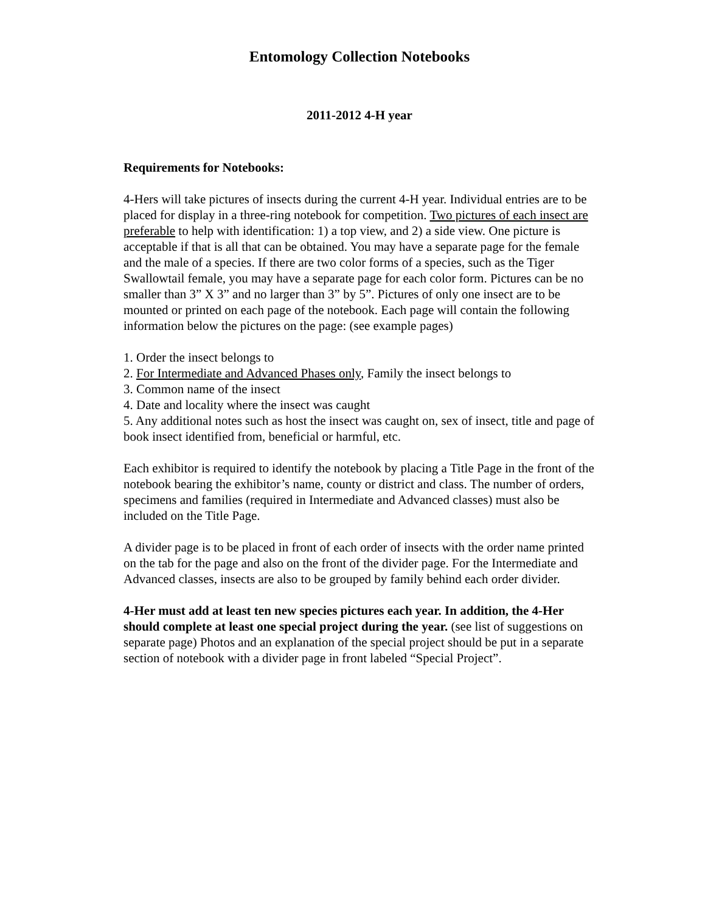Entomology Collection Notebooks
2011-2012 4-H year
Requirements for Notebooks:
4-Hers will take pictures of insects during the current 4-H year. Individual entries are to be placed for display in a three-ring notebook for competition. Two pictures of each insect are preferable to help with identification: 1) a top view, and 2) a side view. One picture is acceptable if that is all that can be obtained. You may have a separate page for the female and the male of a species. If there are two color forms of a species, such as the Tiger Swallowtail female, you may have a separate page for each color form. Pictures can be no smaller than 3” X 3” and no larger than 3” by 5”. Pictures of only one insect are to be mounted or printed on each page of the notebook. Each page will contain the following information below the pictures on the page: (see example pages)
1. Order the insect belongs to
2. For Intermediate and Advanced Phases only, Family the insect belongs to
3. Common name of the insect
4. Date and locality where the insect was caught
5. Any additional notes such as host the insect was caught on, sex of insect, title and page of book insect identified from, beneficial or harmful, etc.
Each exhibitor is required to identify the notebook by placing a Title Page in the front of the notebook bearing the exhibitor’s name, county or district and class. The number of orders, specimens and families (required in Intermediate and Advanced classes) must also be included on the Title Page.
A divider page is to be placed in front of each order of insects with the order name printed on the tab for the page and also on the front of the divider page. For the Intermediate and Advanced classes, insects are also to be grouped by family behind each order divider.
4-Her must add at least ten new species pictures each year. In addition, the 4-Her should complete at least one special project during the year. (see list of suggestions on separate page) Photos and an explanation of the special project should be put in a separate section of notebook with a divider page in front labeled “Special Project”.